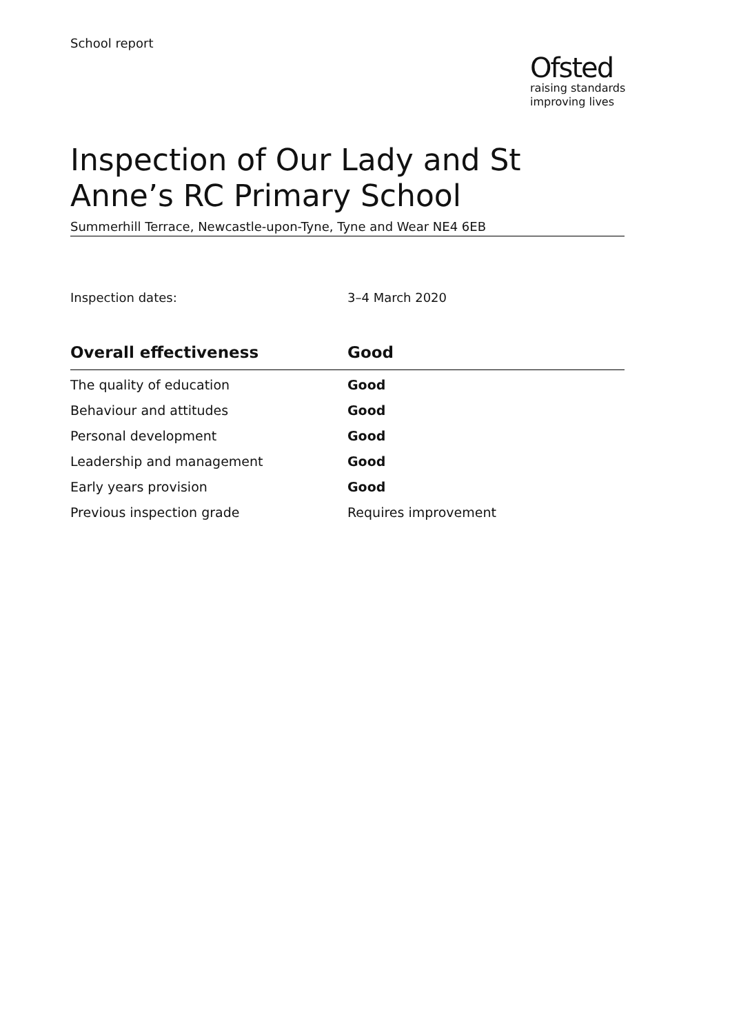School report
Ofsted
raising standards
improving lives
Inspection of Our Lady and St Anne’s RC Primary School
Summerhill Terrace, Newcastle-upon-Tyne, Tyne and Wear NE4 6EB
Inspection dates: 3–4 March 2020
| Overall effectiveness | Good |
| --- | --- |
| The quality of education | Good |
| Behaviour and attitudes | Good |
| Personal development | Good |
| Leadership and management | Good |
| Early years provision | Good |
| Previous inspection grade | Requires improvement |